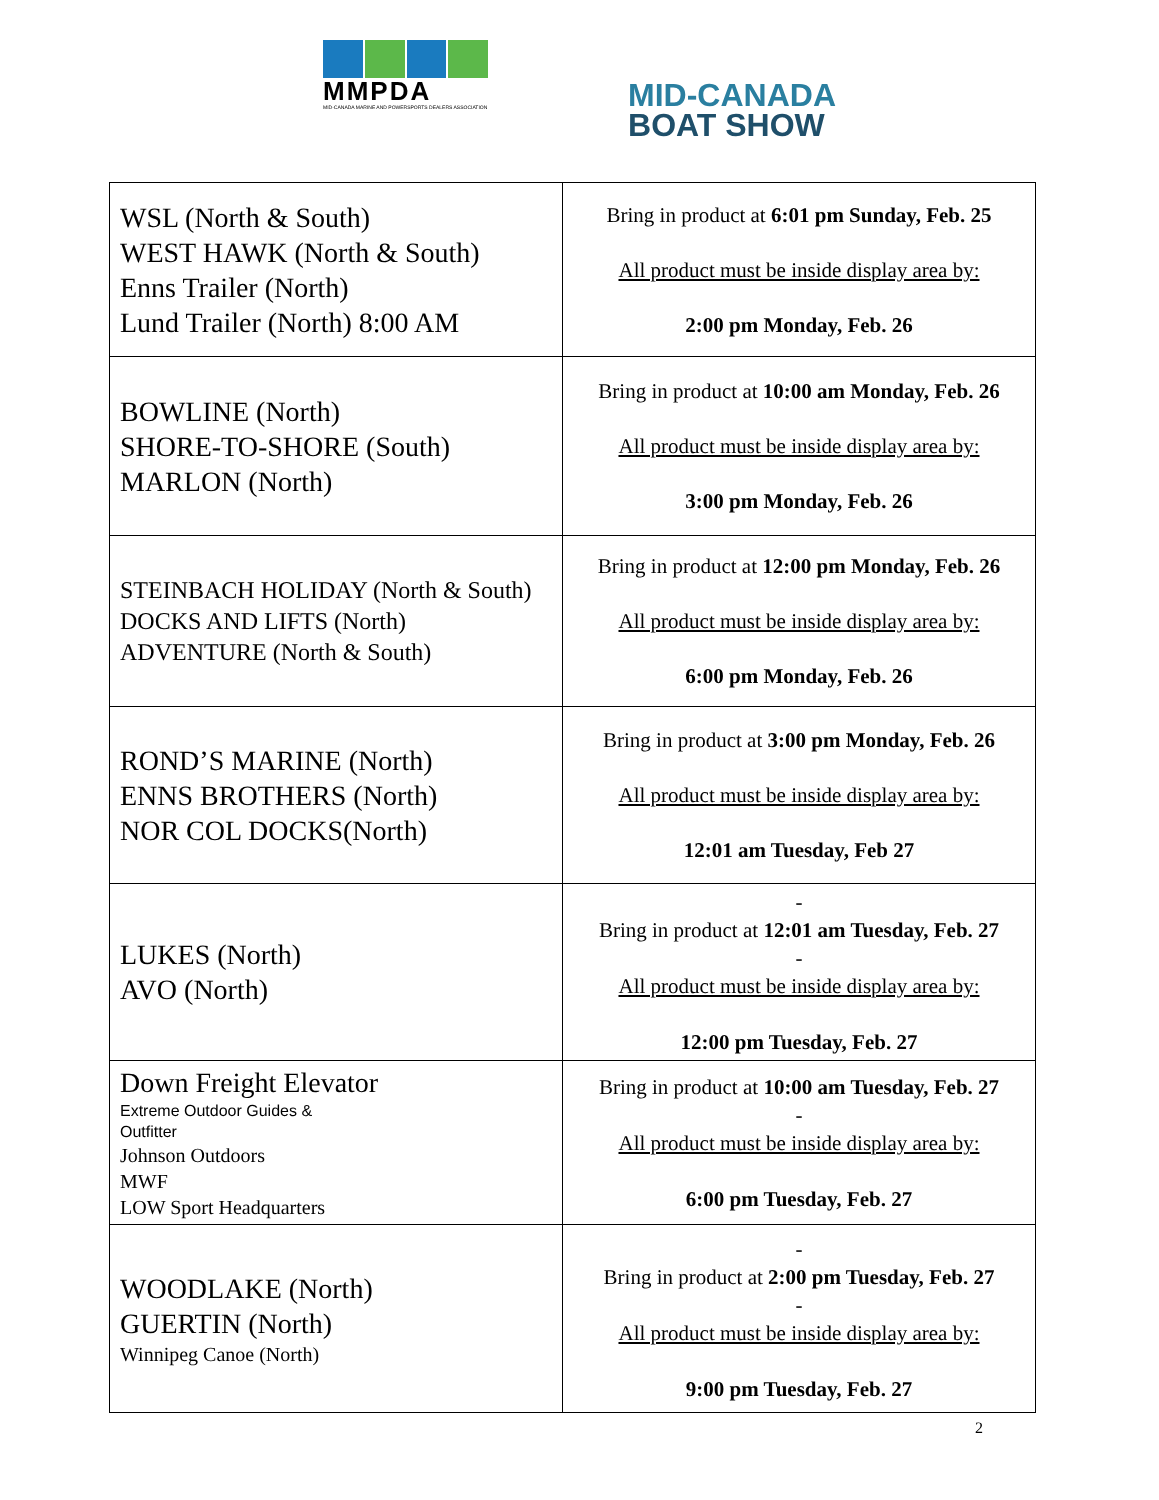MMPDA
MID-CANADA MARINE AND POWERSPORTS DEALERS ASSOCIATION
MID-CANADA
BOAT SHOW
| WSL (North & South) WEST HAWK (North & South) Enns Trailer (North) Lund Trailer (North) 8:00 AM | Bring in product at 6:01 pm Sunday, Feb. 25 All product must be inside display area by: 2:00 pm Monday, Feb. 26 |
| BOWLINE (North) SHORE-TO-SHORE (South) MARLON (North) | Bring in product at 10:00 am Monday, Feb. 26 All product must be inside display area by: 3:00 pm Monday, Feb. 26 |
| STEINBACH HOLIDAY (North & South) DOCKS AND LIFTS (North) ADVENTURE (North & South) | Bring in product at 12:00 pm Monday, Feb. 26 All product must be inside display area by: 6:00 pm Monday, Feb. 26 |
| ROND’S MARINE (North) ENNS BROTHERS (North) NOR COL DOCKS(North) | Bring in product at 3:00 pm Monday, Feb. 26 All product must be inside display area by: 12:01 am Tuesday, Feb 27 |
| LUKES (North) AVO (North) | - Bring in product at 12:01 am Tuesday, Feb. 27 - All product must be inside display area by: 12:00 pm Tuesday, Feb. 27 |
| Down Freight Elevator Extreme Outdoor Guides & Outfitter Johnson Outdoors MWF LOW Sport Headquarters | Bring in product at 10:00 am Tuesday, Feb. 27 - All product must be inside display area by: 6:00 pm Tuesday, Feb. 27 |
| WOODLAKE (North) GUERTIN (North) Winnipeg Canoe (North) | - Bring in product at 2:00 pm Tuesday, Feb. 27 - All product must be inside display area by: 9:00 pm Tuesday, Feb. 27 |
2